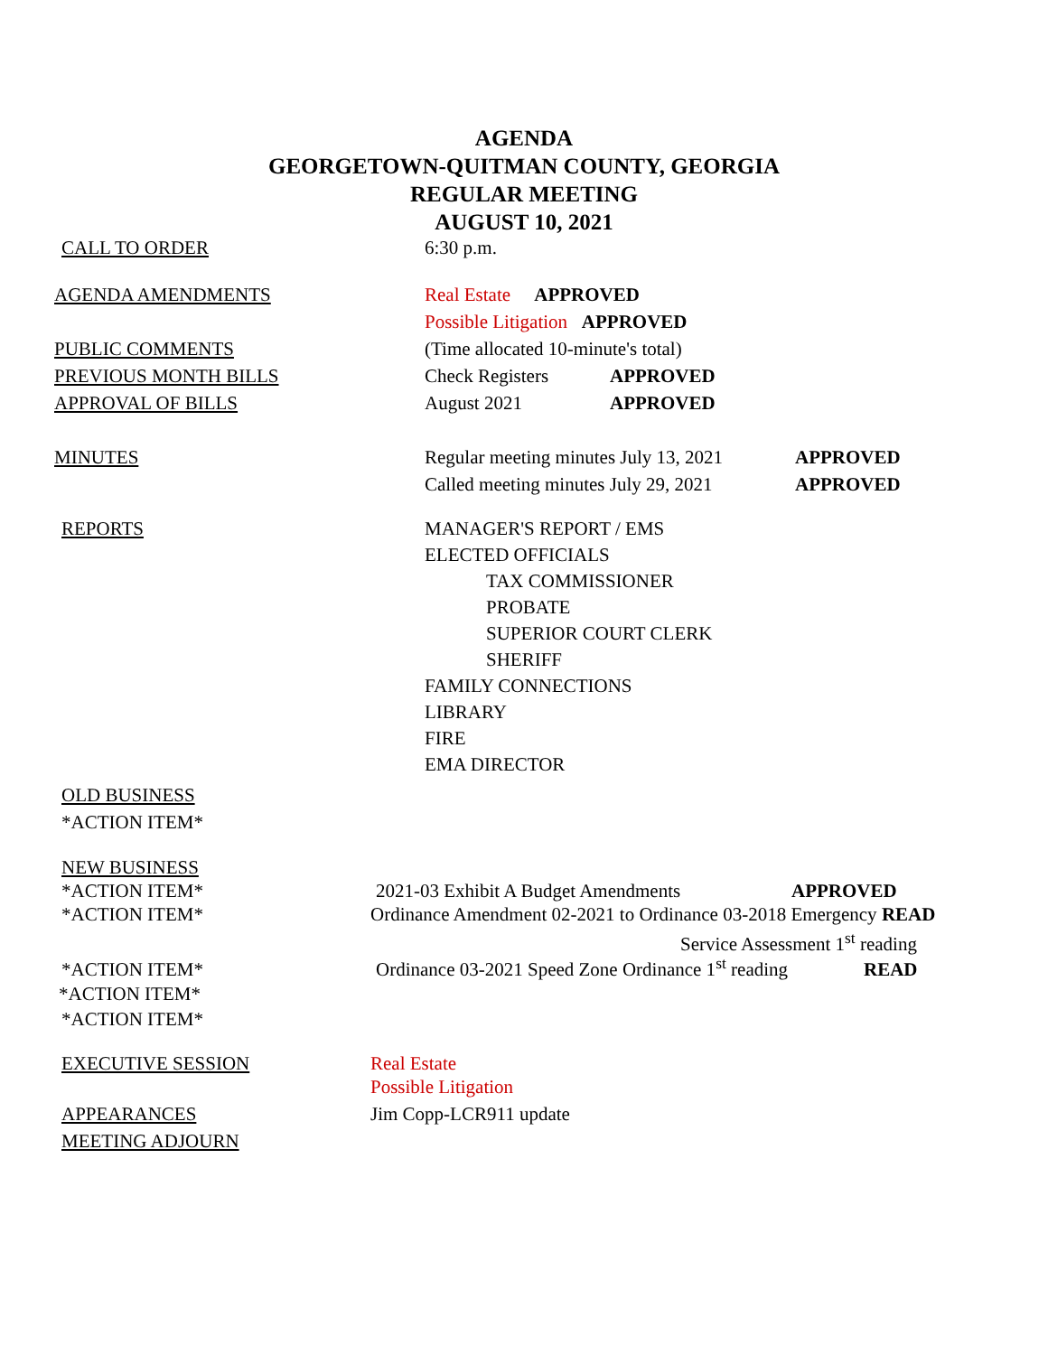AGENDA
GEORGETOWN-QUITMAN COUNTY, GEORGIA
REGULAR MEETING
AUGUST 10, 2021
CALL TO ORDER
6:30 p.m.
AGENDA AMENDMENTS
Real Estate APPROVED
Possible Litigation APPROVED
PUBLIC COMMENTS
(Time allocated 10-minute's total)
PREVIOUS MONTH BILLS
Check Registers
APPROVED
APPROVAL OF BILLS
August 2021
APPROVED
MINUTES
Regular meeting minutes July 13, 2021
APPROVED
Called meeting minutes July 29, 2021
APPROVED
REPORTS MANAGER'S REPORT / EMS
ELECTED OFFICIALS
TAX COMMISSIONER
PROBATE
SUPERIOR COURT CLERK
SHERIFF
FAMILY CONNECTIONS
LIBRARY
FIRE
EMA DIRECTOR
OLD BUSINESS
*ACTION ITEM*
NEW BUSINESS
*ACTION ITEM*
2021-03 Exhibit A Budget Amendments
APPROVED
*ACTION ITEM*
Ordinance Amendment 02-2021 to Ordinance 03-2018 Emergency READ
Service Assessment 1<sup>st</sup> reading
*ACTION ITEM*
Ordinance 03-2021 Speed Zone Ordinance 1<sup>st</sup> reading
READ
*ACTION ITEM*
*ACTION ITEM*
EXECUTIVE SESSION
Real Estate
Possible Litigation
APPEARANCES
Jim Copp-LCR911 update
MEETING ADJOURN